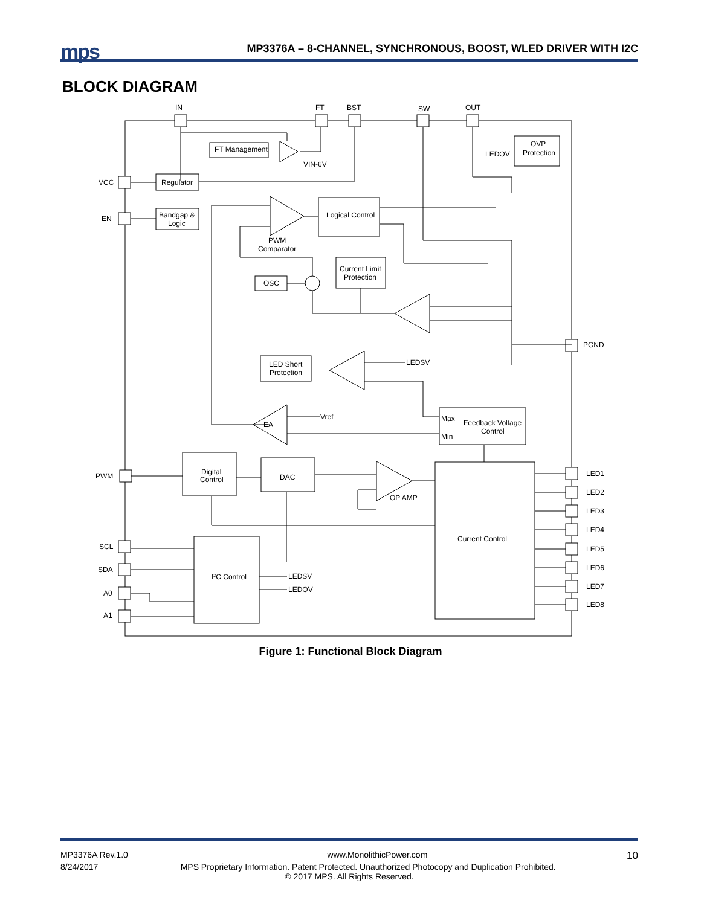mps
MP3376A – 8-CHANNEL, SYNCHRONOUS, BOOST, WLED DRIVER WITH I2C
BLOCK DIAGRAM
IN
FT
BST
SW
OUT
VCC
EN
PWM
SCL
SDA
A0
A1
PGND
LED1
LED2
LED3
LED4
LED5
LED6
LED7
LED8
FT Management
VIN-6V
Regulator
Bandgap &
Logic
Logical Control
PWM
Comparator
Current Limit
Protection
OSC
LEDOV
OVP
Protection
LED Short
Protection
LEDSV
Vref
EA
Max
Min
Feedback Voltage
Control
Digital
Control
DAC
OP AMP
Current Control
I2C Control
LEDSV
LEDOV
Figure 1: Functional Block Diagram
MP3376A Rev.1.0 www.MonolithicPower.com 10
8/24/2017 MPS Proprietary Information. Patent Protected. Unauthorized Photocopy and Duplication Prohibited.
© 2017 MPS. All Rights Reserved.